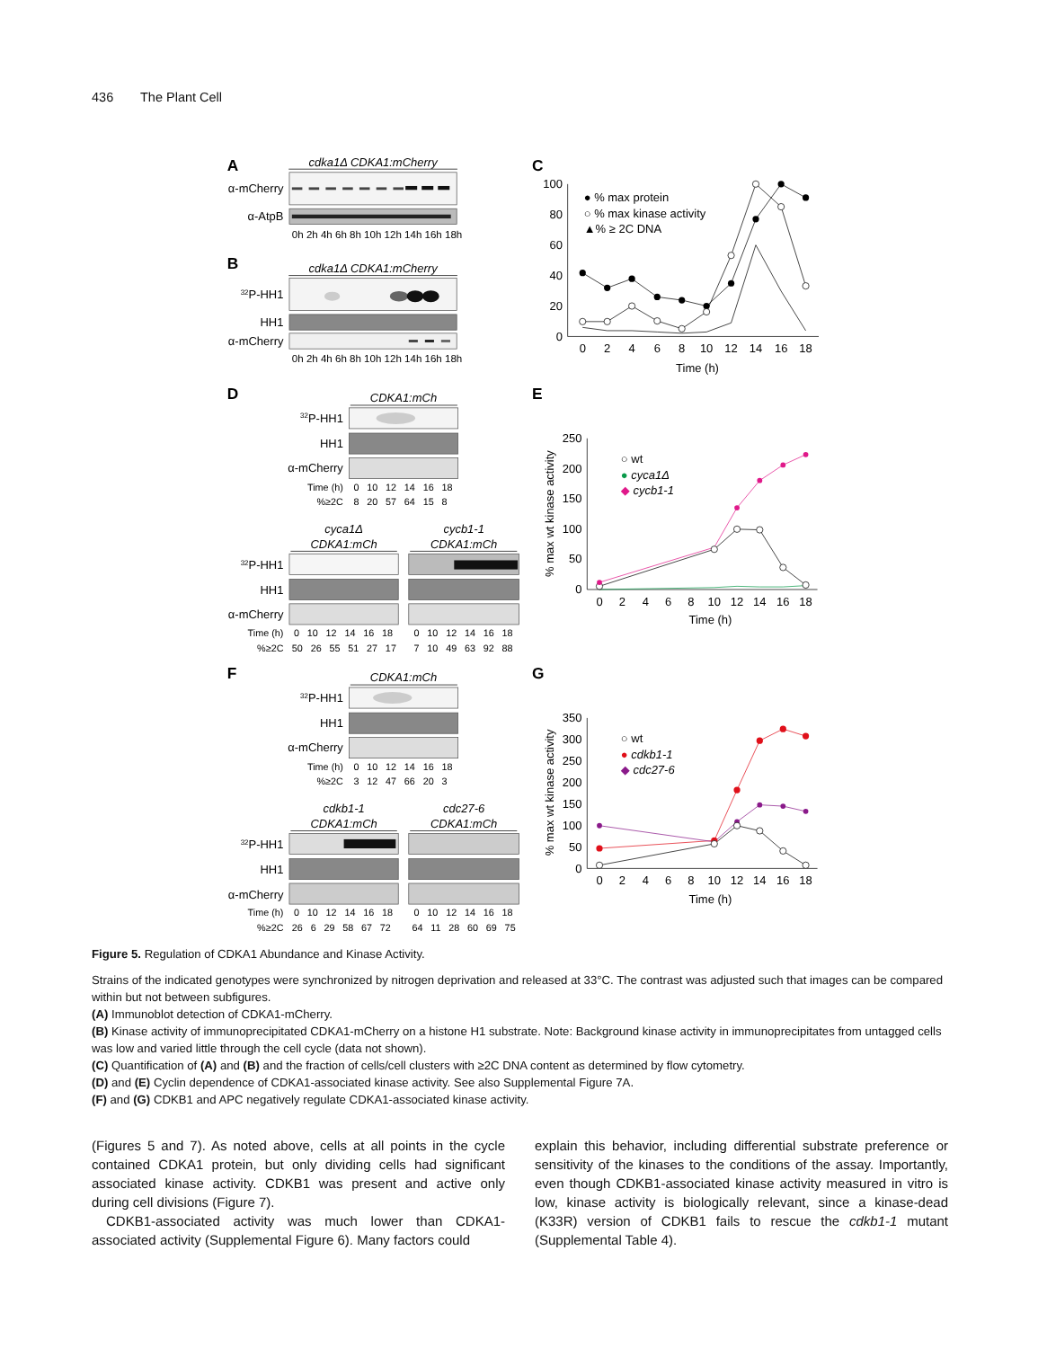436 The Plant Cell
A
cdka1Δ CDKA1:mCherry
α-mCherry
α-AtpB
0h 2h 4h 6h 8h 10h 12h 14h 16h 18h
B
cdka1Δ CDKA1:mCherry
32P-HH1
HH1
α-mCherry
0h 2h 4h 6h 8h 10h 12h 14h 16h 18h
C
100
80
60
40
20
0
0
2
4
6
8
10
12
14
16
18
Time (h)
● % max protein
○ % max kinase activity
▲% ≥ 2C DNA
D
CDKA1:mCh
32P-HH1
HH1
α-mCherry
Time (h)
0 10 12 14 16 18
%≥2C
8 20 57 64 15 8
cyca1Δ
CDKA1:mCh
cycb1-1
CDKA1:mCh
32P-HH1
HH1
α-mCherry
Time (h)
0 10 12 14 16 18
0 10 12 14 16 18
%≥2C
50 26 55 51 27 17
7 10 49 63 92 88
E
% max wt kinase activity
250
200
150
100
50
0
0
2
4
6
8
10
12
14
16
18
Time (h)
○ wt
● cyca1Δ
◆ cycb1-1
F
CDKA1:mCh
32P-HH1
HH1
α-mCherry
Time (h)
0 10 12 14 16 18
%≥2C
3 12 47 66 20 3
cdkb1-1
CDKA1:mCh
cdc27-6
CDKA1:mCh
32P-HH1
HH1
α-mCherry
Time (h)
0 10 12 14 16 18
0 10 12 14 16 18
%≥2C
26 6 29 58 67 72
64 11 28 60 69 75
G
% max wt kinase activity
350
300
250
200
150
100
50
0
0
2
4
6
8
10
12
14
16
18
Time (h)
○ wt
● cdkb1-1
◆ cdc27-6
Figure 5. Regulation of CDKA1 Abundance and Kinase Activity.
Strains of the indicated genotypes were synchronized by nitrogen deprivation and released at 33°C. The contrast was adjusted such that images can be compared within but not between subfigures.
(A) Immunoblot detection of CDKA1-mCherry.
(B) Kinase activity of immunoprecipitated CDKA1-mCherry on a histone H1 substrate. Note: Background kinase activity in immunoprecipitates from untagged cells was low and varied little through the cell cycle (data not shown).
(C) Quantification of (A) and (B) and the fraction of cells/cell clusters with ≥2C DNA content as determined by flow cytometry.
(D) and (E) Cyclin dependence of CDKA1-associated kinase activity. See also Supplemental Figure 7A.
(F) and (G) CDKB1 and APC negatively regulate CDKA1-associated kinase activity.
(Figures 5 and 7). As noted above, cells at all points in the cycle contained CDKA1 protein, but only dividing cells had significant associated kinase activity. CDKB1 was present and active only during cell divisions (Figure 7).
CDKB1-associated activity was much lower than CDKA1-associated activity (Supplemental Figure 6). Many factors could
explain this behavior, including differential substrate preference or sensitivity of the kinases to the conditions of the assay. Importantly, even though CDKB1-associated kinase activity measured in vitro is low, kinase activity is biologically relevant, since a kinase-dead (K33R) version of CDKB1 fails to rescue the cdkb1-1 mutant (Supplemental Table 4).